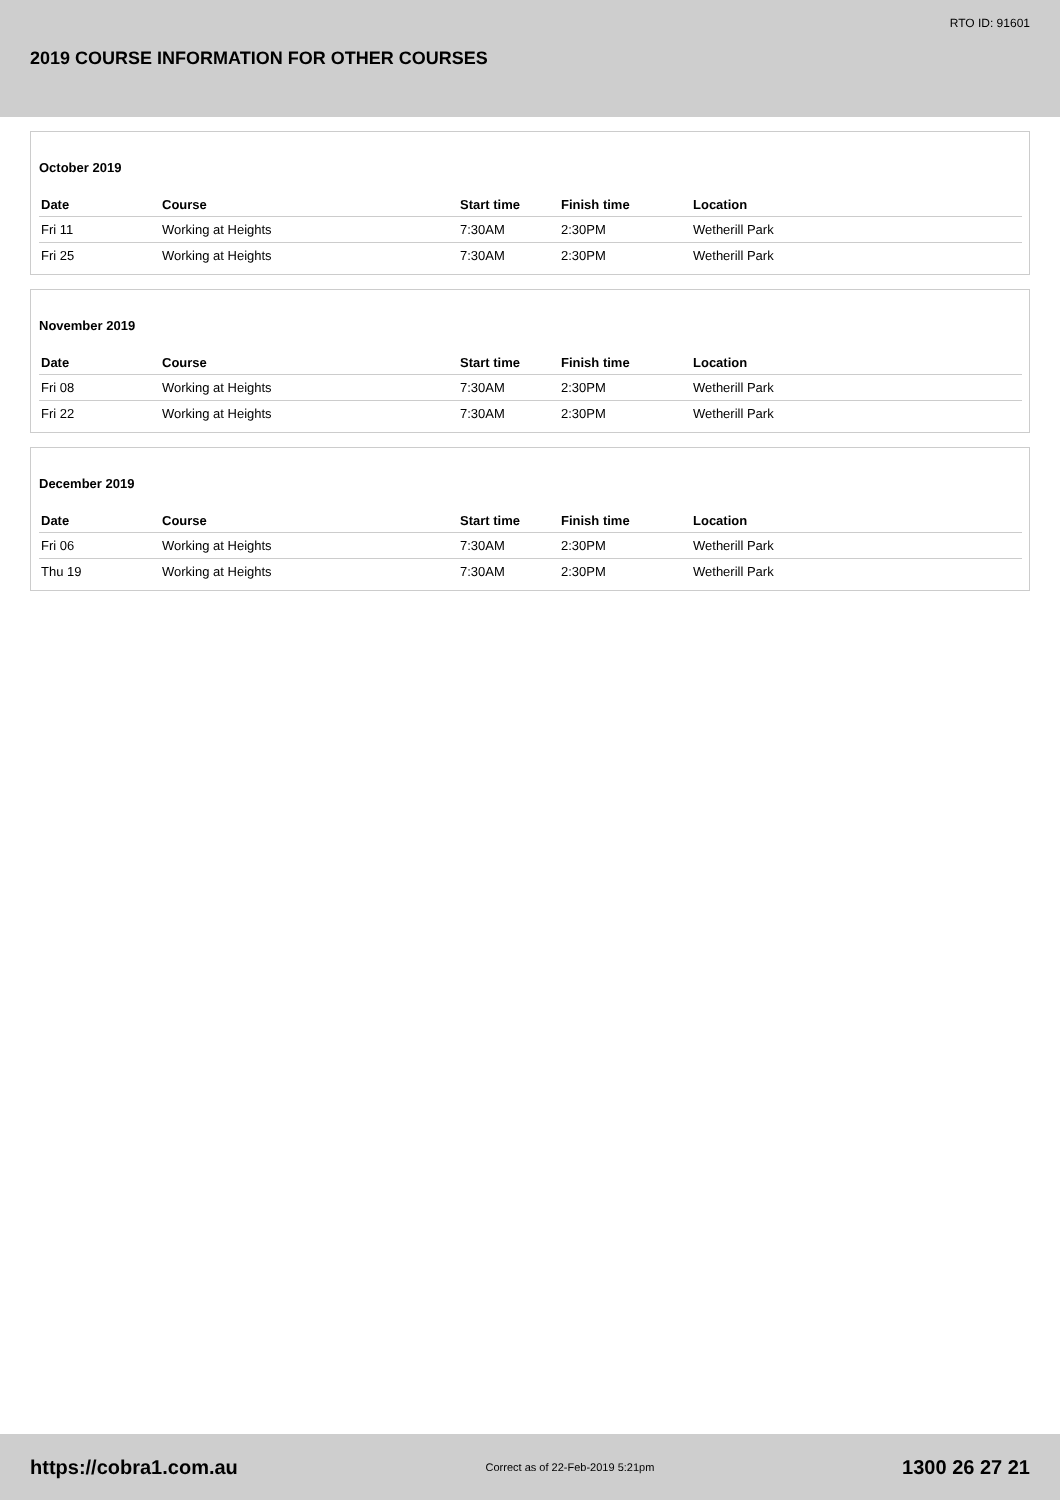RTO ID: 91601
2019 COURSE INFORMATION FOR OTHER COURSES
October 2019
| Date | Course | Start time | Finish time | Location |
| --- | --- | --- | --- | --- |
| Fri 11 | Working at Heights | 7:30AM | 2:30PM | Wetherill Park |
| Fri 25 | Working at Heights | 7:30AM | 2:30PM | Wetherill Park |
November 2019
| Date | Course | Start time | Finish time | Location |
| --- | --- | --- | --- | --- |
| Fri 08 | Working at Heights | 7:30AM | 2:30PM | Wetherill Park |
| Fri 22 | Working at Heights | 7:30AM | 2:30PM | Wetherill Park |
December 2019
| Date | Course | Start time | Finish time | Location |
| --- | --- | --- | --- | --- |
| Fri 06 | Working at Heights | 7:30AM | 2:30PM | Wetherill Park |
| Thu 19 | Working at Heights | 7:30AM | 2:30PM | Wetherill Park |
https://cobra1.com.au Correct as of 22-Feb-2019 5:21pm 1300 26 27 21